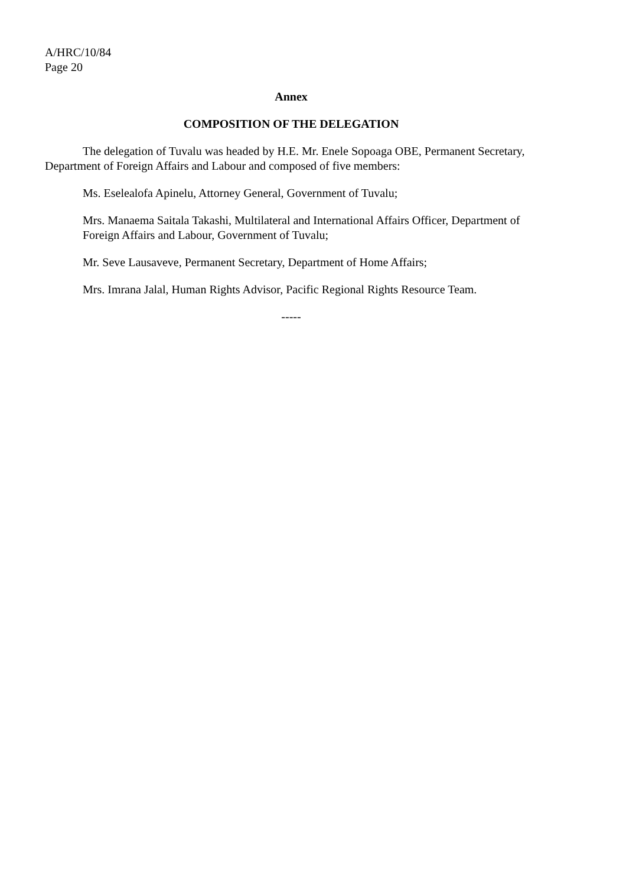A/HRC/10/84
Page 20
Annex
COMPOSITION OF THE DELEGATION
The delegation of Tuvalu was headed by H.E. Mr. Enele Sopoaga OBE, Permanent Secretary, Department of Foreign Affairs and Labour and composed of five members:
Ms. Eselealofa Apinelu, Attorney General, Government of Tuvalu;
Mrs. Manaema Saitala Takashi, Multilateral and International Affairs Officer, Department of Foreign Affairs and Labour, Government of Tuvalu;
Mr. Seve Lausaveve, Permanent Secretary, Department of Home Affairs;
Mrs. Imrana Jalal, Human Rights Advisor, Pacific Regional Rights Resource Team.
-----